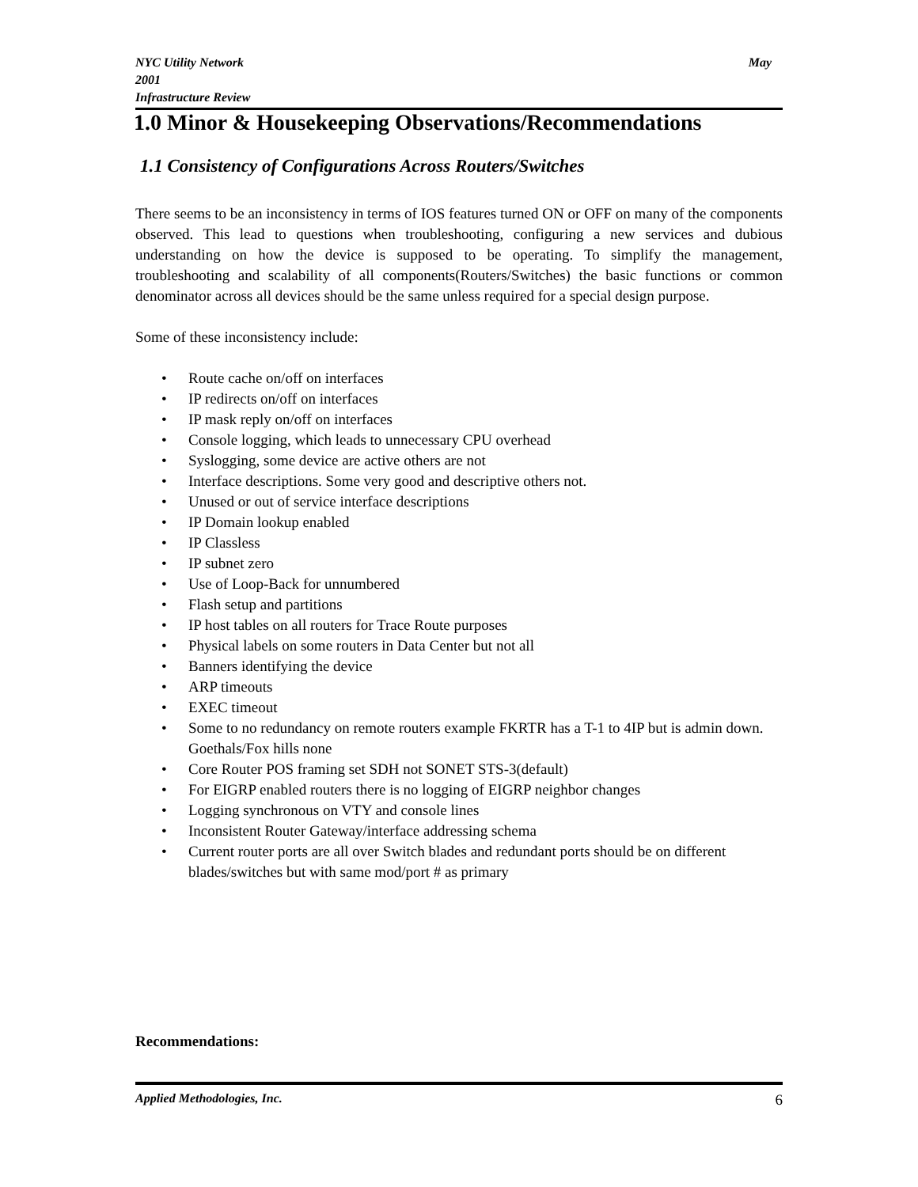NYC Utility Network May
2001
Infrastructure Review
1.0 Minor & Housekeeping Observations/Recommendations
1.1 Consistency of Configurations Across Routers/Switches
There seems to be an inconsistency in terms of IOS features turned ON or OFF on many of the components observed. This lead to questions when troubleshooting, configuring a new services and dubious understanding on how the device is supposed to be operating. To simplify the management, troubleshooting and scalability of all components(Routers/Switches) the basic functions or common denominator across all devices should be the same unless required for a special design purpose.
Some of these inconsistency include:
• Route cache on/off on interfaces
• IP redirects on/off on interfaces
• IP mask reply on/off on interfaces
• Console logging, which leads to unnecessary CPU overhead
• Syslogging, some device are active others are not
• Interface descriptions. Some very good and descriptive others not.
• Unused or out of service interface descriptions
• IP Domain lookup enabled
• IP Classless
• IP subnet zero
• Use of Loop-Back for unnumbered
• Flash setup and partitions
• IP host tables on all routers for Trace Route purposes
• Physical labels on some routers in Data Center but not all
• Banners identifying the device
• ARP timeouts
• EXEC timeout
• Some to no redundancy on remote routers example FKRTR has a T-1 to 4IP but is admin down. Goethals/Fox hills none
• Core Router POS framing set SDH not SONET STS-3(default)
• For EIGRP enabled routers there is no logging of EIGRP neighbor changes
• Logging synchronous on VTY and console lines
• Inconsistent Router Gateway/interface addressing schema
• Current router ports are all over Switch blades and redundant ports should be on different blades/switches but with same mod/port # as primary
Recommendations:
Applied Methodologies, Inc. 6